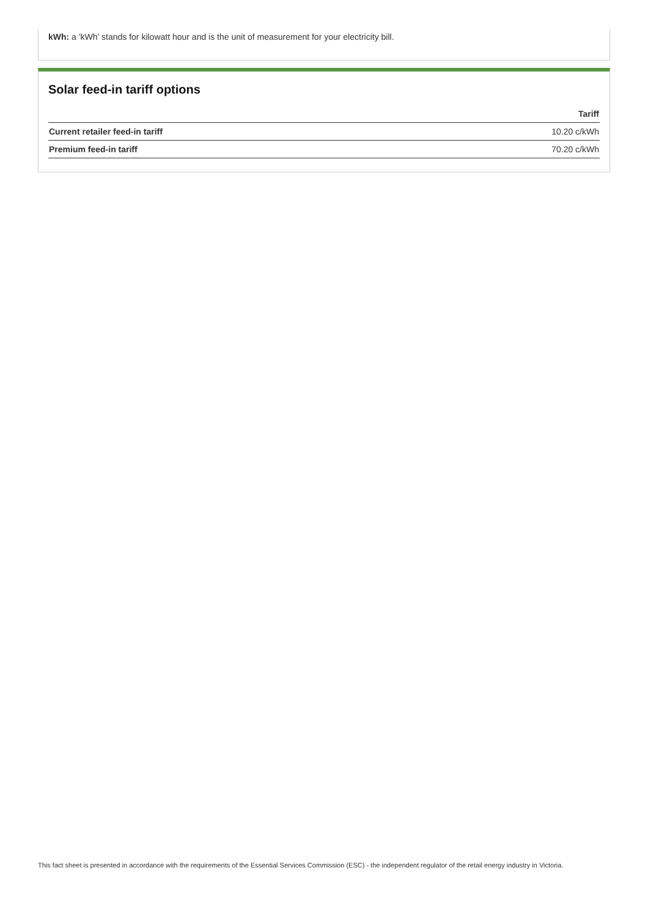kWh: a 'kWh' stands for kilowatt hour and is the unit of measurement for your electricity bill.
Solar feed-in tariff options
| | Tariff |
| --- | --- |
| Current retailer feed-in tariff | 10.20 c/kWh |
| Premium feed-in tariff | 70.20 c/kWh |
This fact sheet is presented in accordance with the requirements of the Essential Services Commission (ESC) - the independent regulator of the retail energy industry in Victoria.